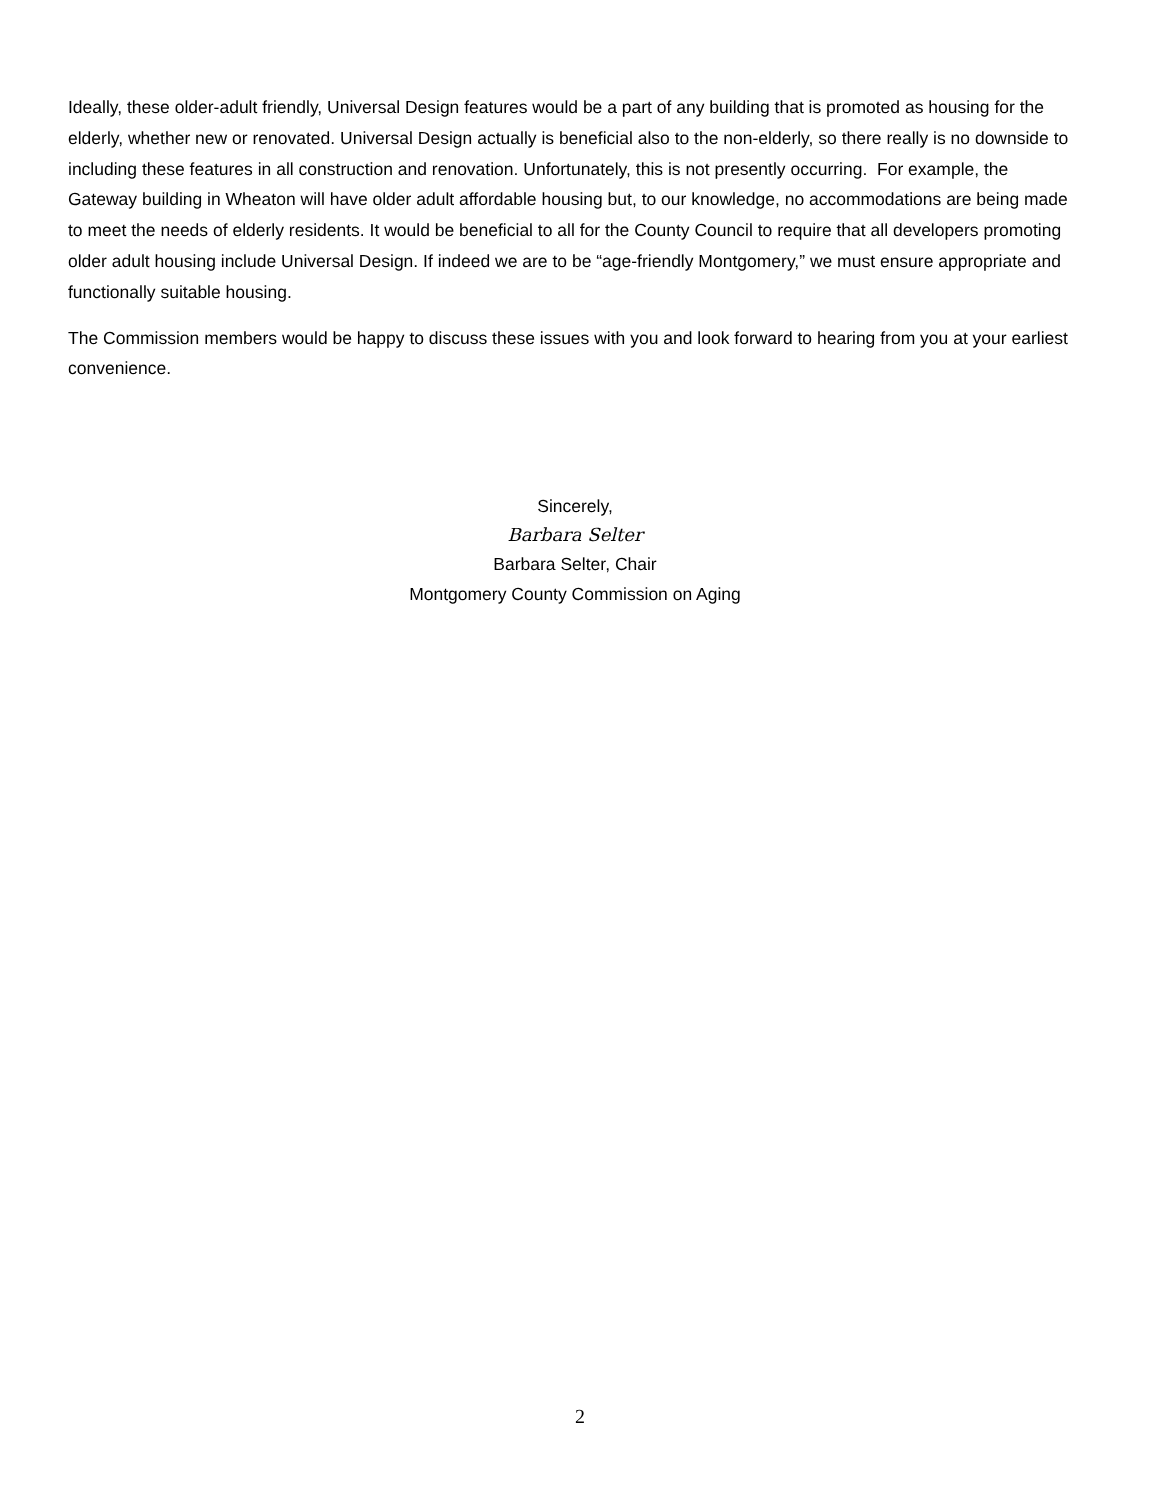Ideally, these older-adult friendly, Universal Design features would be a part of any building that is promoted as housing for the elderly, whether new or renovated. Universal Design actually is beneficial also to the non-elderly, so there really is no downside to including these features in all construction and renovation. Unfortunately, this is not presently occurring. For example, the Gateway building in Wheaton will have older adult affordable housing but, to our knowledge, no accommodations are being made to meet the needs of elderly residents. It would be beneficial to all for the County Council to require that all developers promoting older adult housing include Universal Design. If indeed we are to be “age-friendly Montgomery,” we must ensure appropriate and functionally suitable housing.
The Commission members would be happy to discuss these issues with you and look forward to hearing from you at your earliest convenience.
Sincerely,
Barbara Selter
Barbara Selter, Chair
Montgomery County Commission on Aging
2